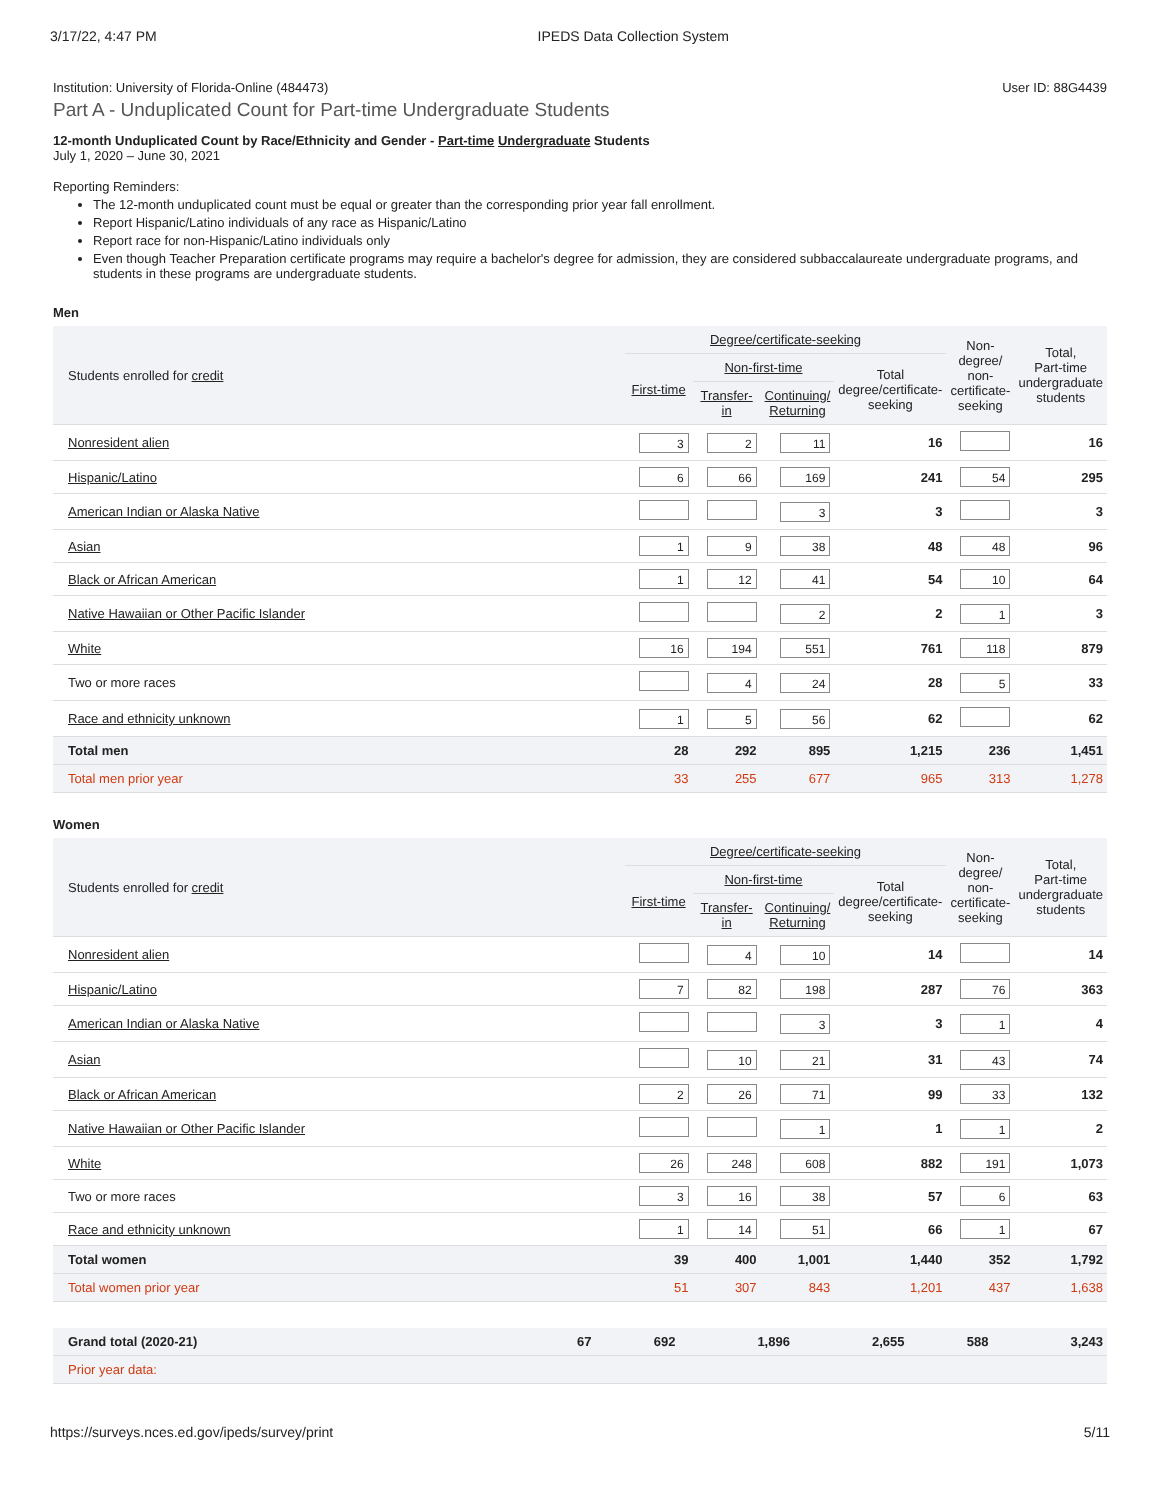3/17/22, 4:47 PM IPEDS Data Collection System
Institution: University of Florida-Online (484473) User ID: 88G4439
Part A - Unduplicated Count for Part-time Undergraduate Students
12-month Unduplicated Count by Race/Ethnicity and Gender - Part-time Undergraduate Students
July 1, 2020 – June 30, 2021
Reporting Reminders:
The 12-month unduplicated count must be equal or greater than the corresponding prior year fall enrollment.
Report Hispanic/Latino individuals of any race as Hispanic/Latino
Report race for non-Hispanic/Latino individuals only
Even though Teacher Preparation certificate programs may require a bachelor's degree for admission, they are considered subbaccalaureate undergraduate programs, and students in these programs are undergraduate students.
Men
| Students enrolled for credit | Degree/certificate-seeking | | | | Non-degree/ non-certificate- seeking | Total, Part-time undergraduate students |
| --- | --- | --- | --- | --- | --- | --- |
| | First-time | Non-first-time | | Total degree/certificate- seeking | | |
| | | Transfer- in | Continuing/ Returning | | | |
| Nonresident alien | 3 | 2 | 11 | 16 | | 16 |
| Hispanic/Latino | 6 | 66 | 169 | 241 | 54 | 295 |
| American Indian or Alaska Native | | | 3 | 3 | | 3 |
| Asian | 1 | 9 | 38 | 48 | 48 | 96 |
| Black or African American | 1 | 12 | 41 | 54 | 10 | 64 |
| Native Hawaiian or Other Pacific Islander | | | 2 | 2 | 1 | 3 |
| White | 16 | 194 | 551 | 761 | 118 | 879 |
| Two or more races | | 4 | 24 | 28 | 5 | 33 |
| Race and ethnicity unknown | 1 | 5 | 56 | 62 | | 62 |
| Total men | 28 | 292 | 895 | 1,215 | 236 | 1,451 |
| Total men prior year | 33 | 255 | 677 | 965 | 313 | 1,278 |
Women
| Students enrolled for credit | Degree/certificate-seeking | | | | Non-degree/ non-certificate- seeking | Total, Part-time undergraduate students |
| --- | --- | --- | --- | --- | --- | --- |
| | First-time | Non-first-time | | Total degree/certificate- seeking | | |
| | | Transfer- in | Continuing/ Returning | | | |
| Nonresident alien | | 4 | 10 | 14 | | 14 |
| Hispanic/Latino | 7 | 82 | 198 | 287 | 76 | 363 |
| American Indian or Alaska Native | | | 3 | 3 | 1 | 4 |
| Asian | | 10 | 21 | 31 | 43 | 74 |
| Black or African American | 2 | 26 | 71 | 99 | 33 | 132 |
| Native Hawaiian or Other Pacific Islander | | | 1 | 1 | 1 | 2 |
| White | 26 | 248 | 608 | 882 | 191 | 1,073 |
| Two or more races | 3 | 16 | 38 | 57 | 6 | 63 |
| Race and ethnicity unknown | 1 | 14 | 51 | 66 | 1 | 67 |
| Total women | 39 | 400 | 1,001 | 1,440 | 352 | 1,792 |
| Total women prior year | 51 | 307 | 843 | 1,201 | 437 | 1,638 |
| Grand total (2020-21) | 67 | 692 | 1,896 | 2,655 | 588 | 3,243 |
| Prior year data: | | | | | | |
https://surveys.nces.ed.gov/ipeds/survey/print 5/11